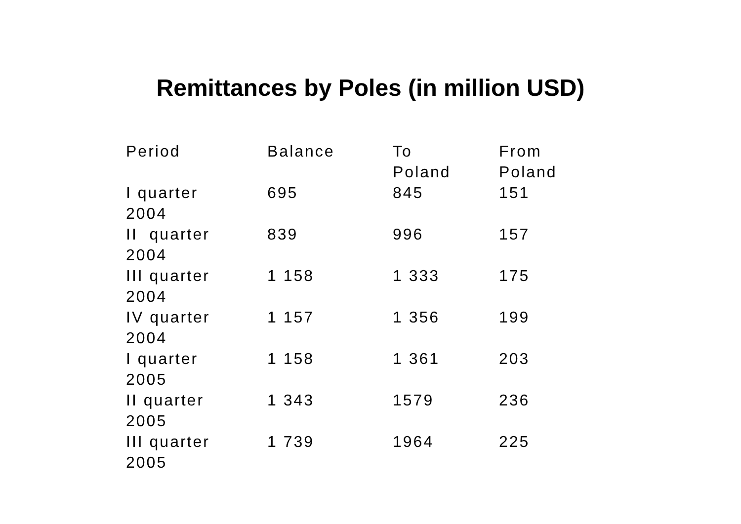Remittances by Poles (in million USD)
| Period | Balance | To Poland | From Poland |
| --- | --- | --- | --- |
| I quarter 2004 | 695 | 845 | 151 |
| II quarter 2004 | 839 | 996 | 157 |
| III quarter 2004 | 1 158 | 1 333 | 175 |
| IV quarter 2004 | 1 157 | 1 356 | 199 |
| I quarter 2005 | 1 158 | 1 361 | 203 |
| II quarter 2005 | 1 343 | 1579 | 236 |
| III quarter 2005 | 1 739 | 1964 | 225 |